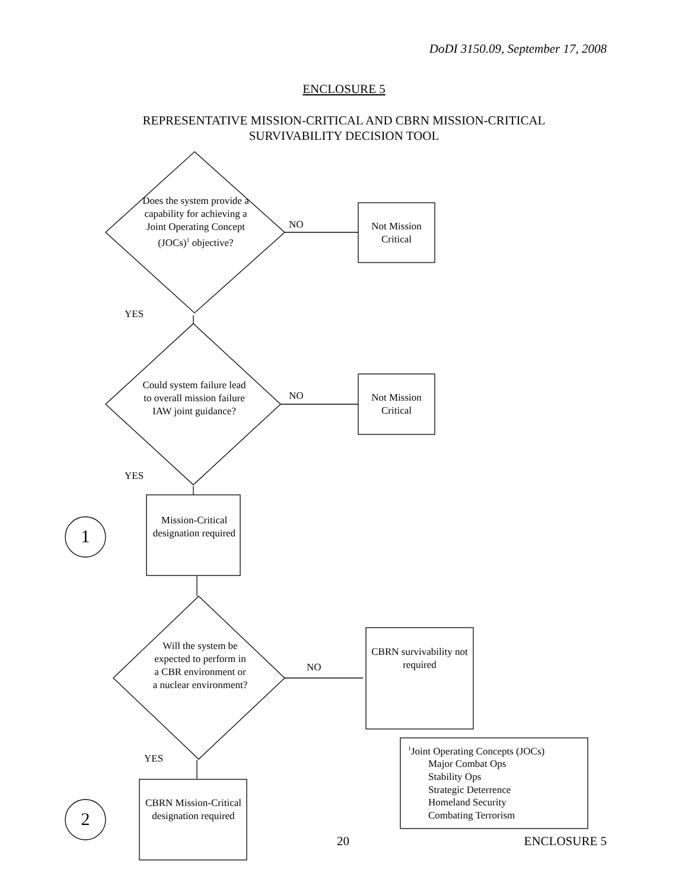DoDI 3150.09, September 17, 2008
ENCLOSURE 5
REPRESENTATIVE MISSION-CRITICAL AND CBRN MISSION-CRITICAL
SURVIVABILITY DECISION TOOL
Does the system provide a capability for achieving a Joint Operating Concept (JOCs)<sup>1</sup> objective?
NO
Not Mission Critical
YES
Could system failure lead to overall mission failure IAW joint guidance?
NO
Not Mission Critical
YES
Mission-Critical designation required
1
Will the system be expected to perform in a CBR environment or a nuclear environment?
NO
CBRN survivability not required
YES
CBRN Mission-Critical designation required
2
<sup>1</sup> Joint Operating Concepts (JOCs)
Major Combat Ops
Stability Ops
Strategic Deterrence
Homeland Security
Combating Terrorism
20 ENCLOSURE 5